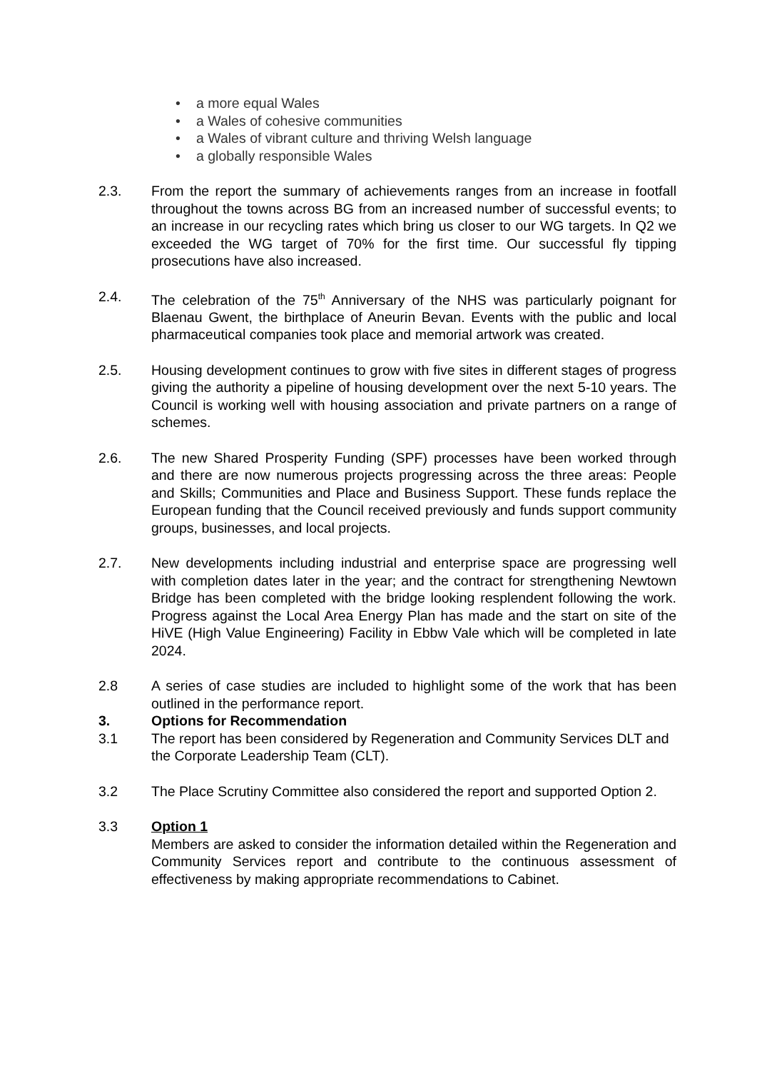• a more equal Wales
• a Wales of cohesive communities
• a Wales of vibrant culture and thriving Welsh language
• a globally responsible Wales
2.3. From the report the summary of achievements ranges from an increase in footfall throughout the towns across BG from an increased number of successful events; to an increase in our recycling rates which bring us closer to our WG targets. In Q2 we exceeded the WG target of 70% for the first time. Our successful fly tipping prosecutions have also increased.
2.4. The celebration of the 75<sup>th</sup> Anniversary of the NHS was particularly poignant for Blaenau Gwent, the birthplace of Aneurin Bevan. Events with the public and local pharmaceutical companies took place and memorial artwork was created.
2.5. Housing development continues to grow with five sites in different stages of progress giving the authority a pipeline of housing development over the next 5-10 years. The Council is working well with housing association and private partners on a range of schemes.
2.6. The new Shared Prosperity Funding (SPF) processes have been worked through and there are now numerous projects progressing across the three areas: People and Skills; Communities and Place and Business Support. These funds replace the European funding that the Council received previously and funds support community groups, businesses, and local projects.
2.7. New developments including industrial and enterprise space are progressing well with completion dates later in the year; and the contract for strengthening Newtown Bridge has been completed with the bridge looking resplendent following the work. Progress against the Local Area Energy Plan has made and the start on site of the HiVE (High Value Engineering) Facility in Ebbw Vale which will be completed in late 2024.
2.8 A series of case studies are included to highlight some of the work that has been outlined in the performance report.
3. Options for Recommendation
3.1 The report has been considered by Regeneration and Community Services DLT and the Corporate Leadership Team (CLT).
3.2 The Place Scrutiny Committee also considered the report and supported Option 2.
3.3 Option 1
Members are asked to consider the information detailed within the Regeneration and Community Services report and contribute to the continuous assessment of effectiveness by making appropriate recommendations to Cabinet.